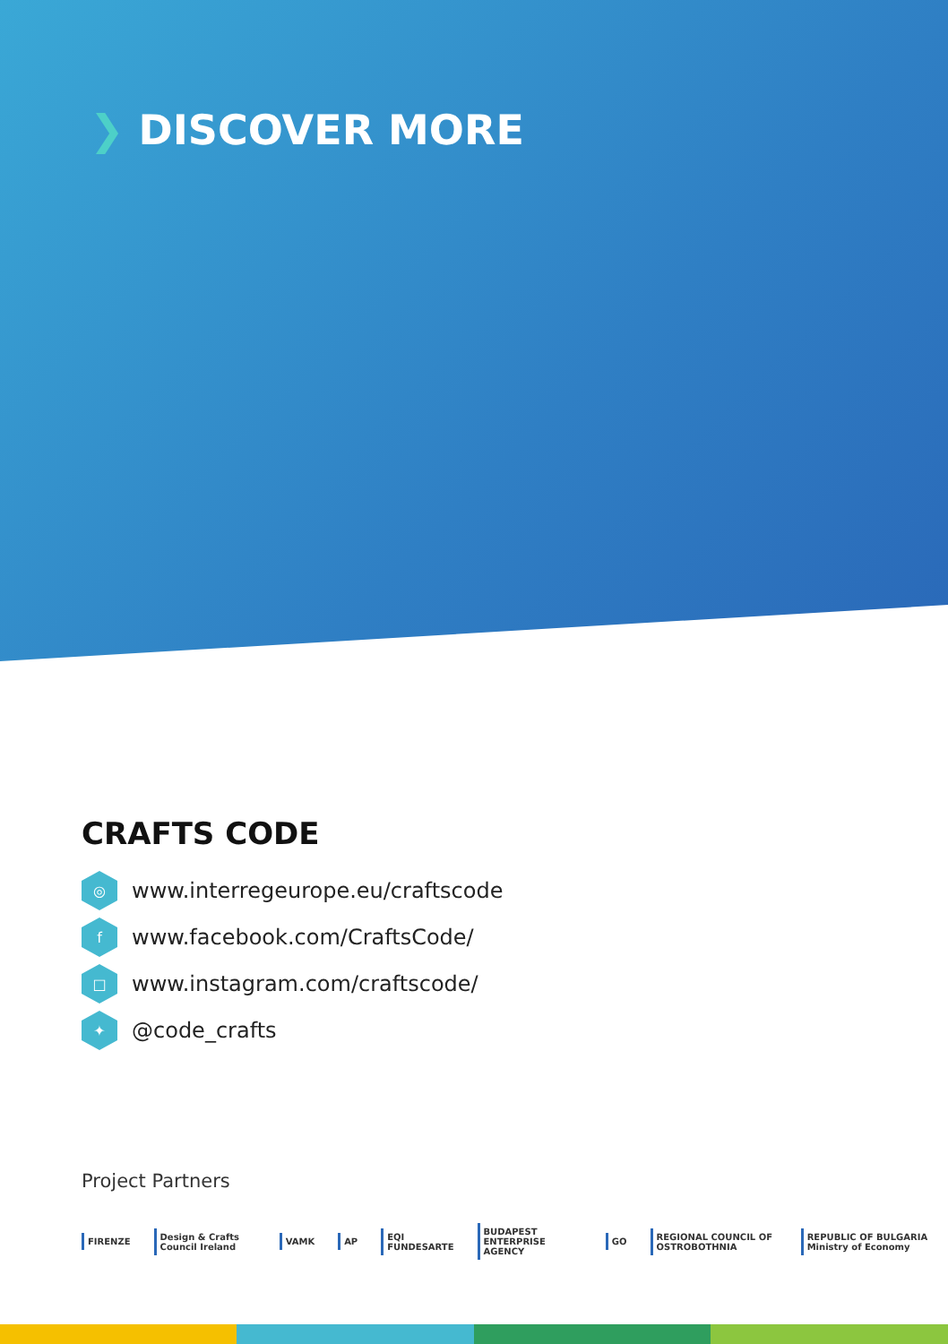❯ DISCOVER MORE
CRAFTS CODE
◎
www.interregeurope.eu/craftscode
f
www.facebook.com/CraftsCode/
□
www.instagram.com/craftscode/
✦
@code_crafts
Project Partners
FIRENZE
Design & Crafts Council Ireland
VAMK AP EQI FUNDESARTE BUDAPEST ENTERPRISE AGENCY GO
REGIONAL COUNCIL OF OSTROBOTHNIA
REPUBLIC OF BULGARIA Ministry of Economy